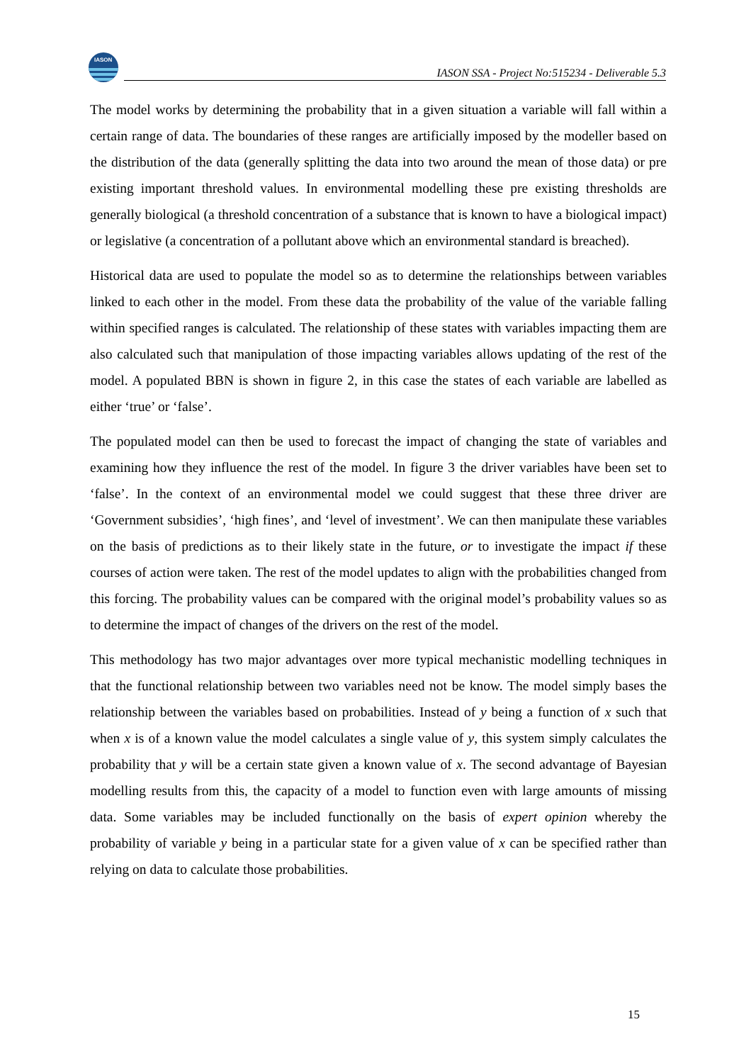IASON
IASON SSA - Project No:515234 - Deliverable 5.3
The model works by determining the probability that in a given situation a variable will fall within a certain range of data. The boundaries of these ranges are artificially imposed by the modeller based on the distribution of the data (generally splitting the data into two around the mean of those data) or pre existing important threshold values. In environmental modelling these pre existing thresholds are generally biological (a threshold concentration of a substance that is known to have a biological impact) or legislative (a concentration of a pollutant above which an environmental standard is breached).
Historical data are used to populate the model so as to determine the relationships between variables linked to each other in the model. From these data the probability of the value of the variable falling within specified ranges is calculated. The relationship of these states with variables impacting them are also calculated such that manipulation of those impacting variables allows updating of the rest of the model. A populated BBN is shown in figure 2, in this case the states of each variable are labelled as either ‘true’ or ‘false’.
The populated model can then be used to forecast the impact of changing the state of variables and examining how they influence the rest of the model. In figure 3 the driver variables have been set to ‘false’. In the context of an environmental model we could suggest that these three driver are ‘Government subsidies’, ‘high fines’, and ‘level of investment’. We can then manipulate these variables on the basis of predictions as to their likely state in the future, or to investigate the impact if these courses of action were taken. The rest of the model updates to align with the probabilities changed from this forcing. The probability values can be compared with the original model’s probability values so as to determine the impact of changes of the drivers on the rest of the model.
This methodology has two major advantages over more typical mechanistic modelling techniques in that the functional relationship between two variables need not be know. The model simply bases the relationship between the variables based on probabilities. Instead of y being a function of x such that when x is of a known value the model calculates a single value of y, this system simply calculates the probability that y will be a certain state given a known value of x. The second advantage of Bayesian modelling results from this, the capacity of a model to function even with large amounts of missing data. Some variables may be included functionally on the basis of expert opinion whereby the probability of variable y being in a particular state for a given value of x can be specified rather than relying on data to calculate those probabilities.
15